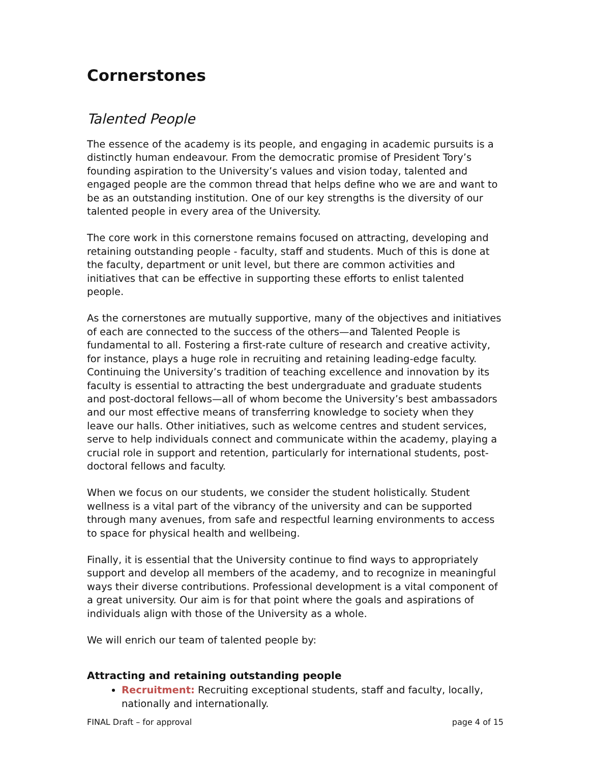Cornerstones
Talented People
The essence of the academy is its people, and engaging in academic pursuits is a distinctly human endeavour. From the democratic promise of President Tory’s founding aspiration to the University’s values and vision today, talented and engaged people are the common thread that helps define who we are and want to be as an outstanding institution. One of our key strengths is the diversity of our talented people in every area of the University.
The core work in this cornerstone remains focused on attracting, developing and retaining outstanding people - faculty, staff and students. Much of this is done at the faculty, department or unit level, but there are common activities and initiatives that can be effective in supporting these efforts to enlist talented people.
As the cornerstones are mutually supportive, many of the objectives and initiatives of each are connected to the success of the others—and Talented People is fundamental to all. Fostering a first-rate culture of research and creative activity, for instance, plays a huge role in recruiting and retaining leading-edge faculty. Continuing the University’s tradition of teaching excellence and innovation by its faculty is essential to attracting the best undergraduate and graduate students and post-doctoral fellows—all of whom become the University’s best ambassadors and our most effective means of transferring knowledge to society when they leave our halls. Other initiatives, such as welcome centres and student services, serve to help individuals connect and communicate within the academy, playing a crucial role in support and retention, particularly for international students, post-doctoral fellows and faculty.
When we focus on our students, we consider the student holistically. Student wellness is a vital part of the vibrancy of the university and can be supported through many avenues, from safe and respectful learning environments to access to space for physical health and wellbeing.
Finally, it is essential that the University continue to find ways to appropriately support and develop all members of the academy, and to recognize in meaningful ways their diverse contributions. Professional development is a vital component of a great university. Our aim is for that point where the goals and aspirations of individuals align with those of the University as a whole.
We will enrich our team of talented people by:
Attracting and retaining outstanding people
Recruitment: Recruiting exceptional students, staff and faculty, locally, nationally and internationally.
FINAL Draft – for approval page 4 of 15